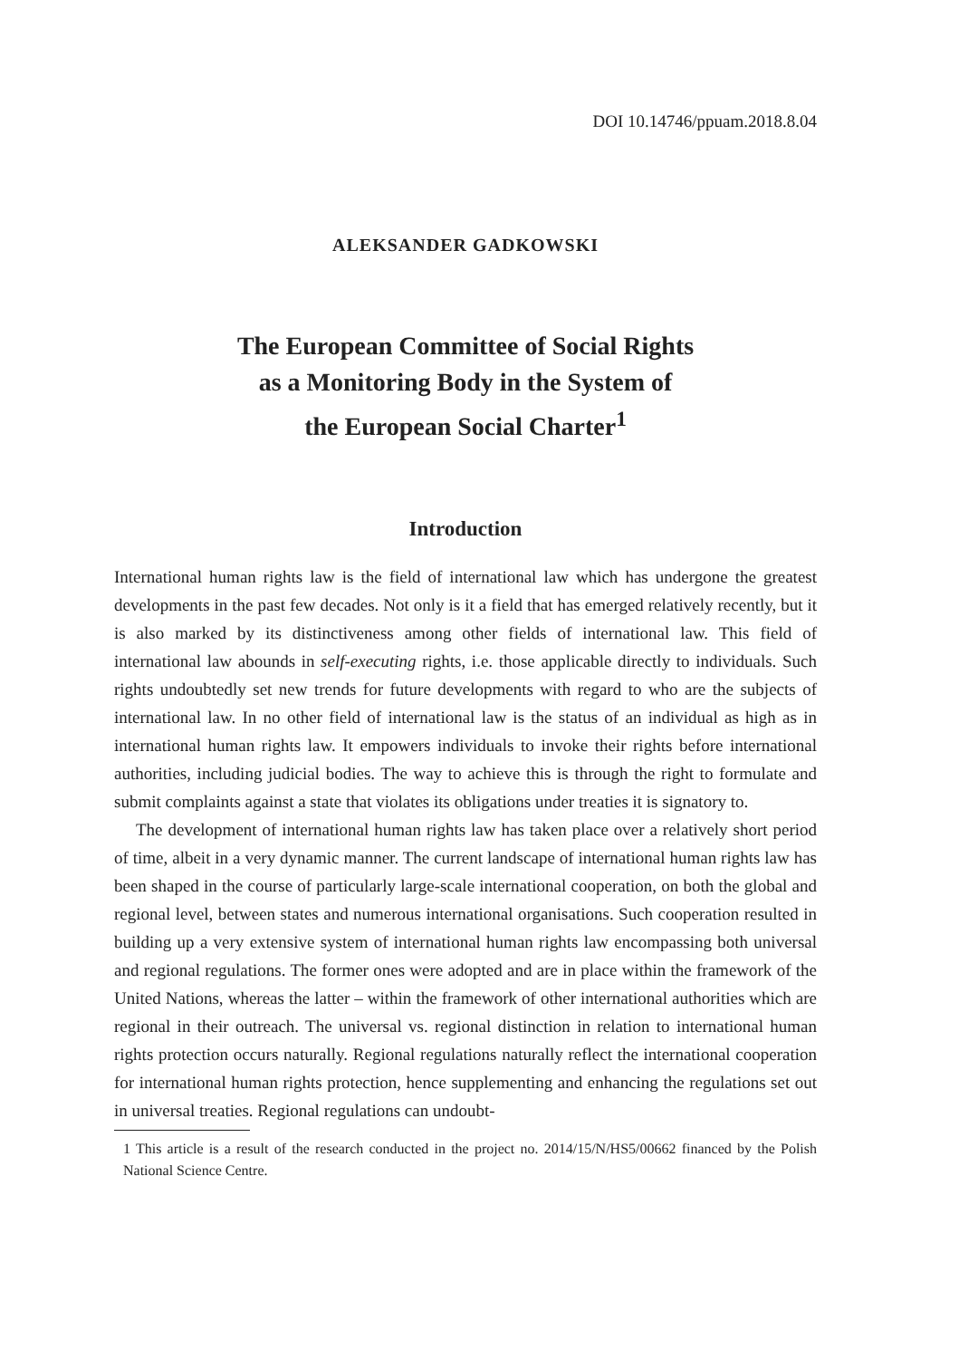DOI 10.14746/ppuam.2018.8.04
ALEKSANDER GADKOWSKI
The European Committee of Social Rights
as a Monitoring Body in the System of
the European Social Charter<sup>1</sup>
Introduction
International human rights law is the field of international law which has undergone the greatest developments in the past few decades. Not only is it a field that has emerged relatively recently, but it is also marked by its distinctiveness among other fields of international law. This field of international law abounds in self-executing rights, i.e. those applicable directly to individuals. Such rights undoubtedly set new trends for future developments with regard to who are the subjects of international law. In no other field of international law is the status of an individual as high as in international human rights law. It empowers individuals to invoke their rights before international authorities, including judicial bodies. The way to achieve this is through the right to formulate and submit complaints against a state that violates its obligations under treaties it is signatory to.
The development of international human rights law has taken place over a relatively short period of time, albeit in a very dynamic manner. The current landscape of international human rights law has been shaped in the course of particularly large-scale international cooperation, on both the global and regional level, between states and numerous international organisations. Such cooperation resulted in building up a very extensive system of international human rights law encompassing both universal and regional regulations. The former ones were adopted and are in place within the framework of the United Nations, whereas the latter – within the framework of other international authorities which are regional in their outreach. The universal vs. regional distinction in relation to international human rights protection occurs naturally. Regional regulations naturally reflect the international cooperation for international human rights protection, hence supplementing and enhancing the regulations set out in universal treaties. Regional regulations can undoubt-
1 This article is a result of the research conducted in the project no. 2014/15/N/HS5/00662 financed by the Polish National Science Centre.